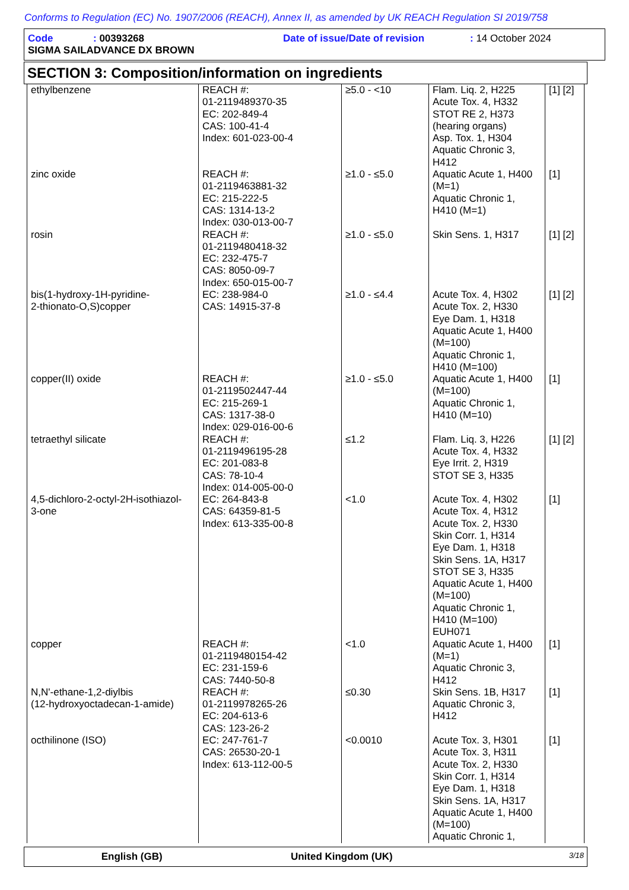Conforms to Regulation (EC) No. 1907/2006 (REACH), Annex II, as amended by UK REACH Regulation SI 2019/758
Code: 00393268 Date of issue/Date of revision: 14 October 2024
SIGMA SAILADVANCE DX BROWN
SECTION 3: Composition/information on ingredients
| ethylbenzene | REACH #: 01-2119489370-35 EC: 202-849-4 CAS: 100-41-4 Index: 601-023-00-4 | ≥5.0 - <10 | Flam. Liq. 2, H225 Acute Tox. 4, H332 STOT RE 2, H373 (hearing organs) Asp. Tox. 1, H304 Aquatic Chronic 3, H412 | [1] [2] |
| zinc oxide | REACH #: 01-2119463881-32 EC: 215-222-5 CAS: 1314-13-2 Index: 030-013-00-7 | ≥1.0 - ≤5.0 | Aquatic Acute 1, H400 (M=1) Aquatic Chronic 1, H410 (M=1) | [1] |
| rosin | REACH #: 01-2119480418-32 EC: 232-475-7 CAS: 8050-09-7 Index: 650-015-00-7 | ≥1.0 - ≤5.0 | Skin Sens. 1, H317 | [1] [2] |
| bis(1-hydroxy-1H-pyridine- 2-thionato-O,S)copper | EC: 238-984-0 CAS: 14915-37-8 | ≥1.0 - ≤4.4 | Acute Tox. 4, H302 Acute Tox. 2, H330 Eye Dam. 1, H318 Aquatic Acute 1, H400 (M=100) Aquatic Chronic 1, H410 (M=100) | [1] [2] |
| copper(II) oxide | REACH #: 01-2119502447-44 EC: 215-269-1 CAS: 1317-38-0 Index: 029-016-00-6 | ≥1.0 - ≤5.0 | Aquatic Acute 1, H400 (M=100) Aquatic Chronic 1, H410 (M=10) | [1] |
| tetraethyl silicate | REACH #: 01-2119496195-28 EC: 201-083-8 CAS: 78-10-4 Index: 014-005-00-0 | ≤1.2 | Flam. Liq. 3, H226 Acute Tox. 4, H332 Eye Irrit. 2, H319 STOT SE 3, H335 | [1] [2] |
| 4,5-dichloro-2-octyl-2H-isothiazol- 3-one | EC: 264-843-8 CAS: 64359-81-5 Index: 613-335-00-8 | <1.0 | Acute Tox. 4, H302 Acute Tox. 4, H312 Acute Tox. 2, H330 Skin Corr. 1, H314 Eye Dam. 1, H318 Skin Sens. 1A, H317 STOT SE 3, H335 Aquatic Acute 1, H400 (M=100) Aquatic Chronic 1, H410 (M=100) EUH071 | [1] |
| copper | REACH #: 01-2119480154-42 EC: 231-159-6 CAS: 7440-50-8 | <1.0 | Aquatic Acute 1, H400 (M=1) Aquatic Chronic 3, H412 | [1] |
| N,N'-ethane-1,2-diylbis (12-hydroxyoctadecan-1-amide) | REACH #: 01-2119978265-26 EC: 204-613-6 CAS: 123-26-2 | ≤0.30 | Skin Sens. 1B, H317 Aquatic Chronic 3, H412 | [1] |
| octhilinone (ISO) | EC: 247-761-7 CAS: 26530-20-1 Index: 613-112-00-5 | <0.0010 | Acute Tox. 3, H301 Acute Tox. 3, H311 Acute Tox. 2, H330 Skin Corr. 1, H314 Eye Dam. 1, H318 Skin Sens. 1A, H317 Aquatic Acute 1, H400 (M=100) Aquatic Chronic 1, | [1] |
English (GB) United Kingdom (UK) 3/18